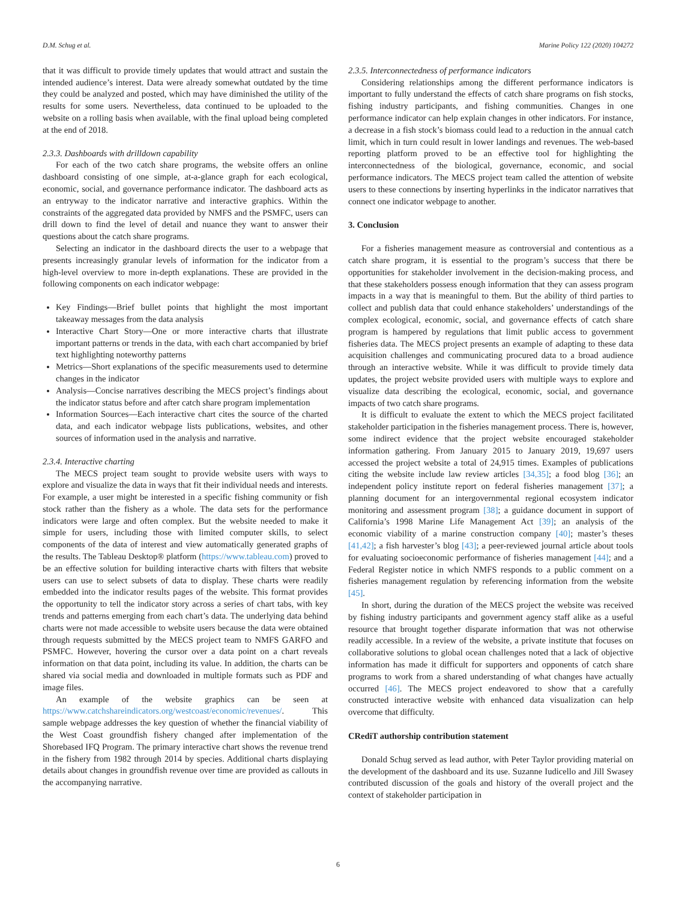D.M. Schug et al. Marine Policy 122 (2020) 104272
that it was difficult to provide timely updates that would attract and sustain the intended audience’s interest. Data were already somewhat outdated by the time they could be analyzed and posted, which may have diminished the utility of the results for some users. Nevertheless, data continued to be uploaded to the website on a rolling basis when available, with the final upload being completed at the end of 2018.
2.3.3. Dashboards with drilldown capability
For each of the two catch share programs, the website offers an online dashboard consisting of one simple, at-a-glance graph for each ecological, economic, social, and governance performance indicator. The dashboard acts as an entryway to the indicator narrative and interactive graphics. Within the constraints of the aggregated data provided by NMFS and the PSMFC, users can drill down to find the level of detail and nuance they want to answer their questions about the catch share programs.
Selecting an indicator in the dashboard directs the user to a webpage that presents increasingly granular levels of information for the indicator from a high-level overview to more in-depth explanations. These are provided in the following components on each indicator webpage:
Key Findings—Brief bullet points that highlight the most important takeaway messages from the data analysis
Interactive Chart Story—One or more interactive charts that illustrate important patterns or trends in the data, with each chart accompanied by brief text highlighting noteworthy patterns
Metrics—Short explanations of the specific measurements used to determine changes in the indicator
Analysis—Concise narratives describing the MECS project’s findings about the indicator status before and after catch share program implementation
Information Sources—Each interactive chart cites the source of the charted data, and each indicator webpage lists publications, websites, and other sources of information used in the analysis and narrative.
2.3.4. Interactive charting
The MECS project team sought to provide website users with ways to explore and visualize the data in ways that fit their individual needs and interests. For example, a user might be interested in a specific fishing community or fish stock rather than the fishery as a whole. The data sets for the performance indicators were large and often complex. But the website needed to make it simple for users, including those with limited computer skills, to select components of the data of interest and view automatically generated graphs of the results. The Tableau Desktop® platform (https://www.tableau.com) proved to be an effective solution for building interactive charts with filters that website users can use to select subsets of data to display. These charts were readily embedded into the indicator results pages of the website. This format provides the opportunity to tell the indicator story across a series of chart tabs, with key trends and patterns emerging from each chart’s data. The underlying data behind charts were not made accessible to website users because the data were obtained through requests submitted by the MECS project team to NMFS GARFO and PSMFC. However, hovering the cursor over a data point on a chart reveals information on that data point, including its value. In addition, the charts can be shared via social media and downloaded in multiple formats such as PDF and image files.
An example of the website graphics can be seen at https://www.catchshareindicators.org/westcoast/economic/revenues/. This sample webpage addresses the key question of whether the financial viability of the West Coast groundfish fishery changed after implementation of the Shorebased IFQ Program. The primary interactive chart shows the revenue trend in the fishery from 1982 through 2014 by species. Additional charts displaying details about changes in groundfish revenue over time are provided as callouts in the accompanying narrative.
2.3.5. Interconnectedness of performance indicators
Considering relationships among the different performance indicators is important to fully understand the effects of catch share programs on fish stocks, fishing industry participants, and fishing communities. Changes in one performance indicator can help explain changes in other indicators. For instance, a decrease in a fish stock’s biomass could lead to a reduction in the annual catch limit, which in turn could result in lower landings and revenues. The web-based reporting platform proved to be an effective tool for highlighting the interconnectedness of the biological, governance, economic, and social performance indicators. The MECS project team called the attention of website users to these connections by inserting hyperlinks in the indicator narratives that connect one indicator webpage to another.
3. Conclusion
For a fisheries management measure as controversial and contentious as a catch share program, it is essential to the program’s success that there be opportunities for stakeholder involvement in the decision-making process, and that these stakeholders possess enough information that they can assess program impacts in a way that is meaningful to them. But the ability of third parties to collect and publish data that could enhance stakeholders’ understandings of the complex ecological, economic, social, and governance effects of catch share program is hampered by regulations that limit public access to government fisheries data. The MECS project presents an example of adapting to these data acquisition challenges and communicating procured data to a broad audience through an interactive website. While it was difficult to provide timely data updates, the project website provided users with multiple ways to explore and visualize data describing the ecological, economic, social, and governance impacts of two catch share programs.
It is difficult to evaluate the extent to which the MECS project facilitated stakeholder participation in the fisheries management process. There is, however, some indirect evidence that the project website encouraged stakeholder information gathering. From January 2015 to January 2019, 19,697 users accessed the project website a total of 24,915 times. Examples of publications citing the website include law review articles [34,35]; a food blog [36]; an independent policy institute report on federal fisheries management [37]; a planning document for an intergovernmental regional ecosystem indicator monitoring and assessment program [38]; a guidance document in support of California’s 1998 Marine Life Management Act [39]; an analysis of the economic viability of a marine construction company [40]; master’s theses [41,42]; a fish harvester’s blog [43]; a peer-reviewed journal article about tools for evaluating socioeconomic performance of fisheries management [44]; and a Federal Register notice in which NMFS responds to a public comment on a fisheries management regulation by referencing information from the website [45].
In short, during the duration of the MECS project the website was received by fishing industry participants and government agency staff alike as a useful resource that brought together disparate information that was not otherwise readily accessible. In a review of the website, a private institute that focuses on collaborative solutions to global ocean challenges noted that a lack of objective information has made it difficult for supporters and opponents of catch share programs to work from a shared understanding of what changes have actually occurred [46]. The MECS project endeavored to show that a carefully constructed interactive website with enhanced data visualization can help overcome that difficulty.
CRediT authorship contribution statement
Donald Schug served as lead author, with Peter Taylor providing material on the development of the dashboard and its use. Suzanne Iudicello and Jill Swasey contributed discussion of the goals and history of the overall project and the context of stakeholder participation in
6